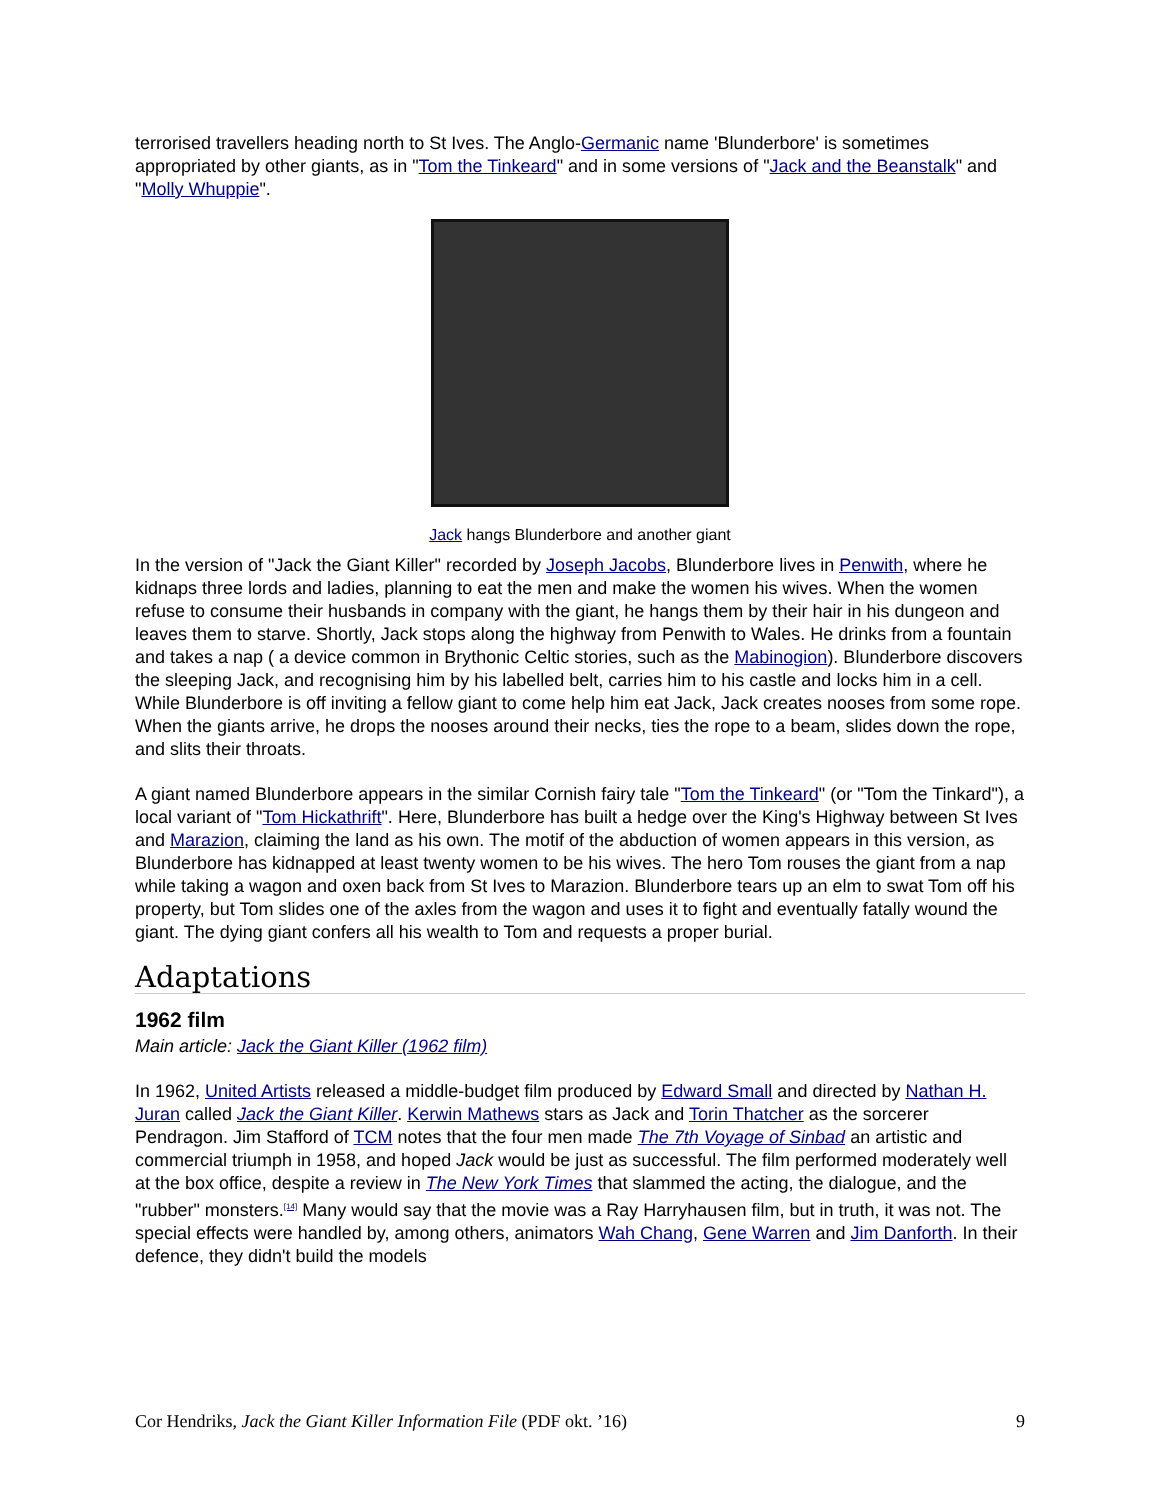terrorised travellers heading north to St Ives. The Anglo-Germanic name 'Blunderbore' is sometimes appropriated by other giants, as in "Tom the Tinkeard" and in some versions of "Jack and the Beanstalk" and "Molly Whuppie".
Jack hangs Blunderbore and another giant
In the version of "Jack the Giant Killer" recorded by Joseph Jacobs, Blunderbore lives in Penwith, where he kidnaps three lords and ladies, planning to eat the men and make the women his wives. When the women refuse to consume their husbands in company with the giant, he hangs them by their hair in his dungeon and leaves them to starve. Shortly, Jack stops along the highway from Penwith to Wales. He drinks from a fountain and takes a nap ( a device common in Brythonic Celtic stories, such as the Mabinogion). Blunderbore discovers the sleeping Jack, and recognising him by his labelled belt, carries him to his castle and locks him in a cell. While Blunderbore is off inviting a fellow giant to come help him eat Jack, Jack creates nooses from some rope. When the giants arrive, he drops the nooses around their necks, ties the rope to a beam, slides down the rope, and slits their throats.
A giant named Blunderbore appears in the similar Cornish fairy tale "Tom the Tinkeard" (or "Tom the Tinkard"), a local variant of "Tom Hickathrift". Here, Blunderbore has built a hedge over the King's Highway between St Ives and Marazion, claiming the land as his own. The motif of the abduction of women appears in this version, as Blunderbore has kidnapped at least twenty women to be his wives. The hero Tom rouses the giant from a nap while taking a wagon and oxen back from St Ives to Marazion. Blunderbore tears up an elm to swat Tom off his property, but Tom slides one of the axles from the wagon and uses it to fight and eventually fatally wound the giant. The dying giant confers all his wealth to Tom and requests a proper burial.
Adaptations
1962 film
Main article: Jack the Giant Killer (1962 film)
In 1962, United Artists released a middle-budget film produced by Edward Small and directed by Nathan H. Juran called Jack the Giant Killer. Kerwin Mathews stars as Jack and Torin Thatcher as the sorcerer Pendragon. Jim Stafford of TCM notes that the four men made The 7th Voyage of Sinbad an artistic and commercial triumph in 1958, and hoped Jack would be just as successful. The film performed moderately well at the box office, despite a review in The New York Times that slammed the acting, the dialogue, and the "rubber" monsters.<sup>[14]</sup> Many would say that the movie was a Ray Harryhausen film, but in truth, it was not. The special effects were handled by, among others, animators Wah Chang, Gene Warren and Jim Danforth. In their defence, they didn't build the models
Cor Hendriks, Jack the Giant Killer Information File (PDF okt. ’16) 9